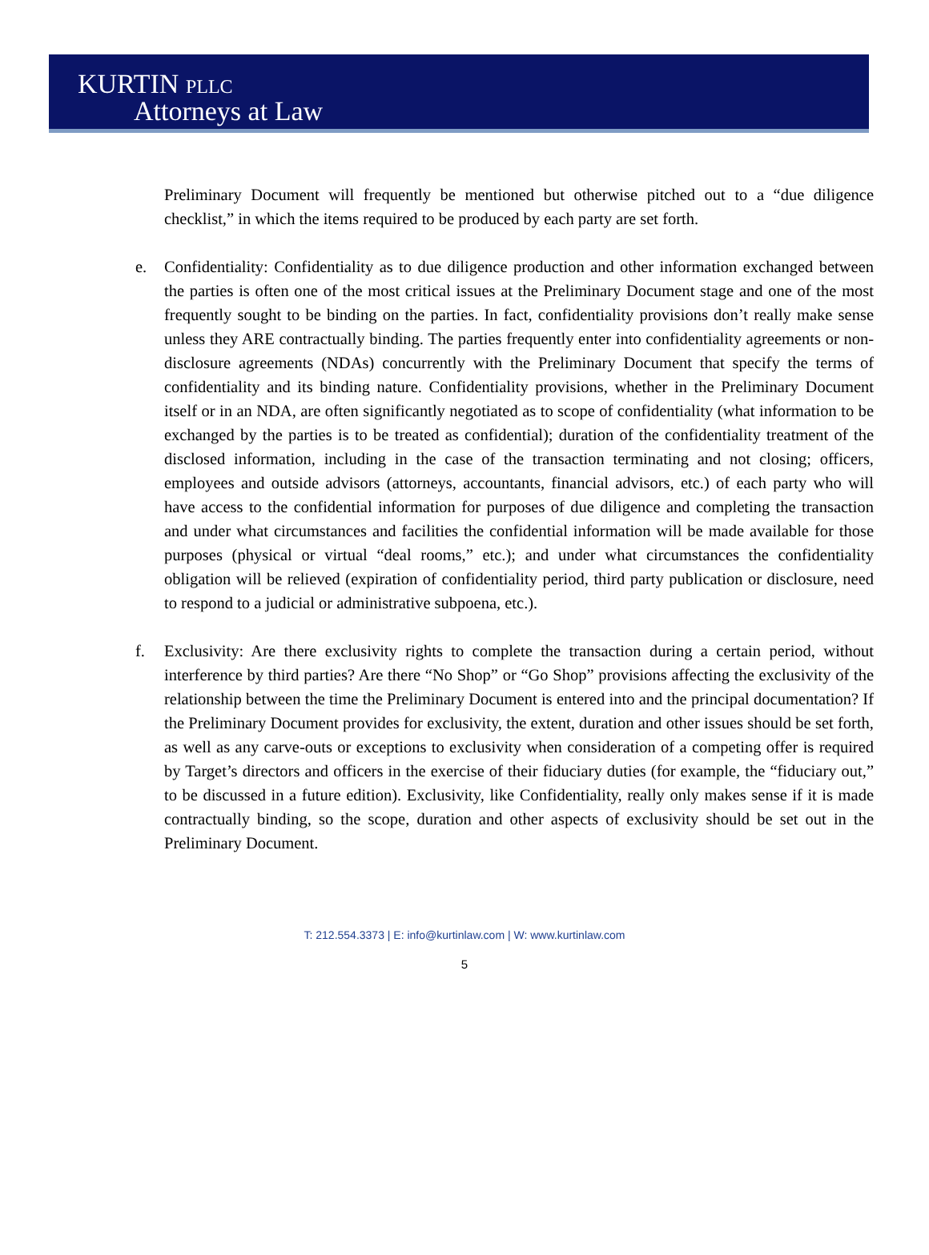KURTIN PLLC
Attorneys at Law
Preliminary Document will frequently be mentioned but otherwise pitched out to a “due diligence checklist,” in which the items required to be produced by each party are set forth.
e. Confidentiality: Confidentiality as to due diligence production and other information exchanged between the parties is often one of the most critical issues at the Preliminary Document stage and one of the most frequently sought to be binding on the parties. In fact, confidentiality provisions don’t really make sense unless they ARE contractually binding. The parties frequently enter into confidentiality agreements or non-disclosure agreements (NDAs) concurrently with the Preliminary Document that specify the terms of confidentiality and its binding nature. Confidentiality provisions, whether in the Preliminary Document itself or in an NDA, are often significantly negotiated as to scope of confidentiality (what information to be exchanged by the parties is to be treated as confidential); duration of the confidentiality treatment of the disclosed information, including in the case of the transaction terminating and not closing; officers, employees and outside advisors (attorneys, accountants, financial advisors, etc.) of each party who will have access to the confidential information for purposes of due diligence and completing the transaction and under what circumstances and facilities the confidential information will be made available for those purposes (physical or virtual “deal rooms,” etc.); and under what circumstances the confidentiality obligation will be relieved (expiration of confidentiality period, third party publication or disclosure, need to respond to a judicial or administrative subpoena, etc.).
f. Exclusivity: Are there exclusivity rights to complete the transaction during a certain period, without interference by third parties? Are there “No Shop” or “Go Shop” provisions affecting the exclusivity of the relationship between the time the Preliminary Document is entered into and the principal documentation? If the Preliminary Document provides for exclusivity, the extent, duration and other issues should be set forth, as well as any carve-outs or exceptions to exclusivity when consideration of a competing offer is required by Target’s directors and officers in the exercise of their fiduciary duties (for example, the “fiduciary out,” to be discussed in a future edition). Exclusivity, like Confidentiality, really only makes sense if it is made contractually binding, so the scope, duration and other aspects of exclusivity should be set out in the Preliminary Document.
T: 212.554.3373 | E: info@kurtinlaw.com | W: www.kurtinlaw.com
5